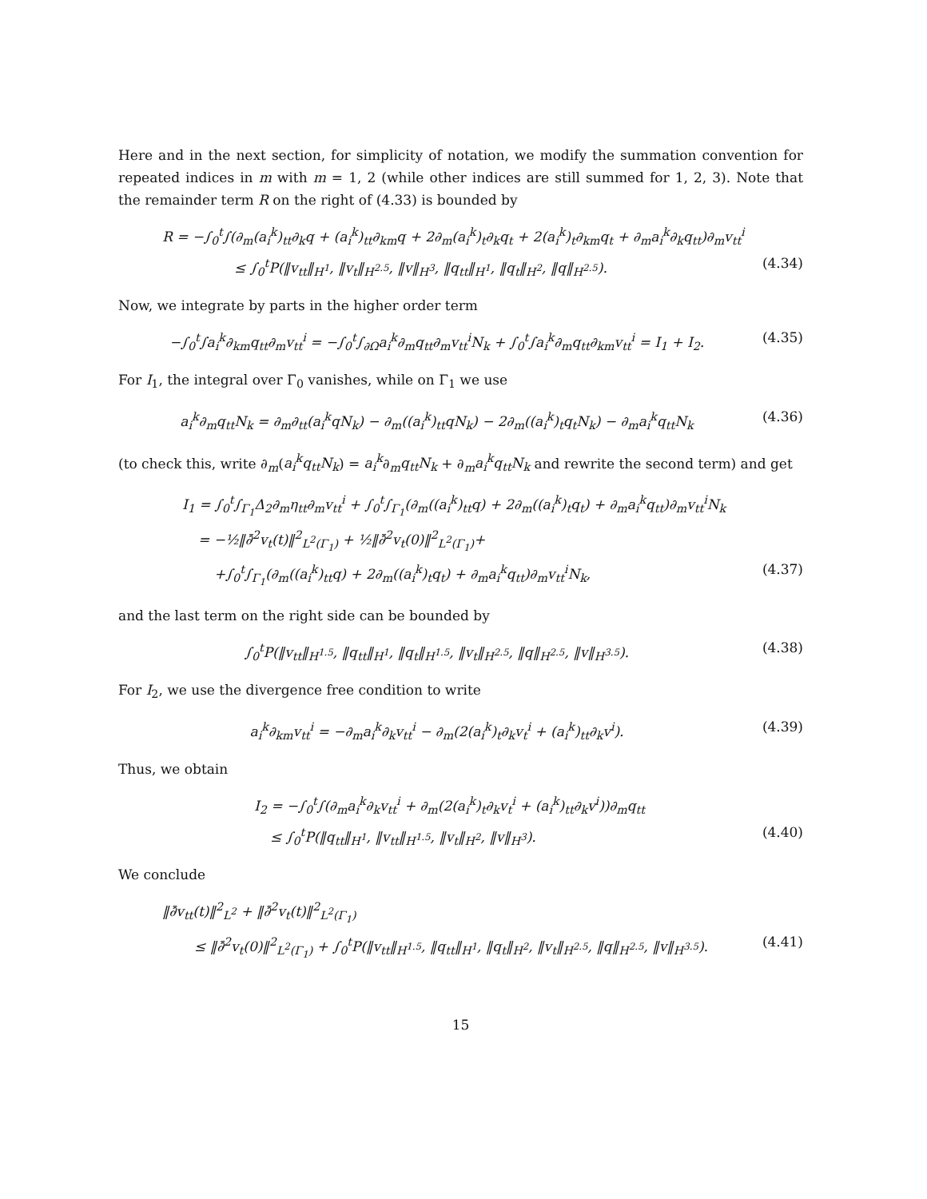Here and in the next section, for simplicity of notation, we modify the summation convention for repeated indices in m with m = 1, 2 (while other indices are still summed for 1, 2, 3). Note that the remainder term R on the right of (4.33) is bounded by
R = −∫<sub>0</sub><sup>t</sup>∫(∂<sub>m</sub>(a<sub>i</sub><sup>k</sup>)<sub>tt</sub>∂<sub>k</sub>q + (a<sub>i</sub><sup>k</sup>)<sub>tt</sub>∂<sub>km</sub>q + 2∂<sub>m</sub>(a<sub>i</sub><sup>k</sup>)<sub>t</sub>∂<sub>k</sub>q<sub>t</sub> + 2(a<sub>i</sub><sup>k</sup>)<sub>t</sub>∂<sub>km</sub>q<sub>t</sub> + ∂<sub>m</sub>a<sub>i</sub><sup>k</sup>∂<sub>k</sub>q<sub>tt</sub>)∂<sub>m</sub>v<sub>tt</sub><sup>i</sup>
≤ ∫<sub>0</sub><sup>t</sup>P(‖v<sub>tt</sub>‖<sub>H<sup>1</sup></sub>, ‖v<sub>t</sub>‖<sub>H<sup>2.5</sup></sub>, ‖v‖<sub>H<sup>3</sup></sub>, ‖q<sub>tt</sub>‖<sub>H<sup>1</sup></sub>, ‖q<sub>t</sub>‖<sub>H<sup>2</sup></sub>, ‖q‖<sub>H<sup>2.5</sup></sub>). (4.34)
Now, we integrate by parts in the higher order term
−∫<sub>0</sub><sup>t</sup>∫a<sub>i</sub><sup>k</sup>∂<sub>km</sub>q<sub>tt</sub>∂<sub>m</sub>v<sub>tt</sub><sup>i</sup> = −∫<sub>0</sub><sup>t</sup>∫<sub>∂Ω</sub>a<sub>i</sub><sup>k</sup>∂<sub>m</sub>q<sub>tt</sub>∂<sub>m</sub>v<sub>tt</sub><sup>i</sup>N<sub>k</sub> + ∫<sub>0</sub><sup>t</sup>∫a<sub>i</sub><sup>k</sup>∂<sub>m</sub>q<sub>tt</sub>∂<sub>km</sub>v<sub>tt</sub><sup>i</sup> = I<sub>1</sub> + I<sub>2</sub>. (4.35)
For I<sub>1</sub>, the integral over Γ<sub>0</sub> vanishes, while on Γ<sub>1</sub> we use
a<sub>i</sub><sup>k</sup>∂<sub>m</sub>q<sub>tt</sub>N<sub>k</sub> = ∂<sub>m</sub>∂<sub>tt</sub>(a<sub>i</sub><sup>k</sup>qN<sub>k</sub>) − ∂<sub>m</sub>((a<sub>i</sub><sup>k</sup>)<sub>tt</sub>qN<sub>k</sub>) − 2∂<sub>m</sub>((a<sub>i</sub><sup>k</sup>)<sub>t</sub>q<sub>t</sub>N<sub>k</sub>) − ∂<sub>m</sub>a<sub>i</sub><sup>k</sup>q<sub>tt</sub>N<sub>k</sub> (4.36)
(to check this, write ∂<sub>m</sub>(a<sub>i</sub><sup>k</sup>q<sub>tt</sub>N<sub>k</sub>) = a<sub>i</sub><sup>k</sup>∂<sub>m</sub>q<sub>tt</sub>N<sub>k</sub> + ∂<sub>m</sub>a<sub>i</sub><sup>k</sup>q<sub>tt</sub>N<sub>k</sub> and rewrite the second term) and get
I<sub>1</sub> = ∫<sub>0</sub><sup>t</sup>∫<sub>Γ<sub>1</sub></sub>Δ<sub>2</sub>∂<sub>m</sub>η<sub>tt</sub>∂<sub>m</sub>v<sub>tt</sub><sup>i</sup> + ∫<sub>0</sub><sup>t</sup>∫<sub>Γ<sub>1</sub></sub>(∂<sub>m</sub>((a<sub>i</sub><sup>k</sup>)<sub>tt</sub>q) + 2∂<sub>m</sub>((a<sub>i</sub><sup>k</sup>)<sub>t</sub>q<sub>t</sub>) + ∂<sub>m</sub>a<sub>i</sub><sup>k</sup>q<sub>tt</sub>)∂<sub>m</sub>v<sub>tt</sub><sup>i</sup>N<sub>k</sub>
= −½‖∂̄<sup>2</sup>v<sub>t</sub>(t)‖<sup>2</sup><sub>L<sup>2</sup>(Γ<sub>1</sub>)</sub> + ½‖∂̄<sup>2</sup>v<sub>t</sub>(0)‖<sup>2</sup><sub>L<sup>2</sup>(Γ<sub>1</sub>)</sub>+
+∫<sub>0</sub><sup>t</sup>∫<sub>Γ<sub>1</sub></sub>(∂<sub>m</sub>((a<sub>i</sub><sup>k</sup>)<sub>tt</sub>q) + 2∂<sub>m</sub>((a<sub>i</sub><sup>k</sup>)<sub>t</sub>q<sub>t</sub>) + ∂<sub>m</sub>a<sub>i</sub><sup>k</sup>q<sub>tt</sub>)∂<sub>m</sub>v<sub>tt</sub><sup>i</sup>N<sub>k</sub>, (4.37)
and the last term on the right side can be bounded by
∫<sub>0</sub><sup>t</sup>P(‖v<sub>tt</sub>‖<sub>H<sup>1.5</sup></sub>, ‖q<sub>tt</sub>‖<sub>H<sup>1</sup></sub>, ‖q<sub>t</sub>‖<sub>H<sup>1.5</sup></sub>, ‖v<sub>t</sub>‖<sub>H<sup>2.5</sup></sub>, ‖q‖<sub>H<sup>2.5</sup></sub>, ‖v‖<sub>H<sup>3.5</sup></sub>). (4.38)
For I<sub>2</sub>, we use the divergence free condition to write
a<sub>i</sub><sup>k</sup>∂<sub>km</sub>v<sub>tt</sub><sup>i</sup> = −∂<sub>m</sub>a<sub>i</sub><sup>k</sup>∂<sub>k</sub>v<sub>tt</sub><sup>i</sup> − ∂<sub>m</sub>(2(a<sub>i</sub><sup>k</sup>)<sub>t</sub>∂<sub>k</sub>v<sub>t</sub><sup>i</sup> + (a<sub>i</sub><sup>k</sup>)<sub>tt</sub>∂<sub>k</sub>v<sup>i</sup>). (4.39)
Thus, we obtain
I<sub>2</sub> = −∫<sub>0</sub><sup>t</sup>∫(∂<sub>m</sub>a<sub>i</sub><sup>k</sup>∂<sub>k</sub>v<sub>tt</sub><sup>i</sup> + ∂<sub>m</sub>(2(a<sub>i</sub><sup>k</sup>)<sub>t</sub>∂<sub>k</sub>v<sub>t</sub><sup>i</sup> + (a<sub>i</sub><sup>k</sup>)<sub>tt</sub>∂<sub>k</sub>v<sup>i</sup>))∂<sub>m</sub>q<sub>tt</sub>
≤ ∫<sub>0</sub><sup>t</sup>P(‖q<sub>tt</sub>‖<sub>H<sup>1</sup></sub>, ‖v<sub>tt</sub>‖<sub>H<sup>1.5</sup></sub>, ‖v<sub>t</sub>‖<sub>H<sup>2</sup></sub>, ‖v‖<sub>H<sup>3</sup></sub>). (4.40)
We conclude
‖∂̄v<sub>tt</sub>(t)‖<sup>2</sup><sub>L<sup>2</sup></sub> + ‖∂̄<sup>2</sup>v<sub>t</sub>(t)‖<sup>2</sup><sub>L<sup>2</sup>(Γ<sub>1</sub>)</sub>
≤ ‖∂̄<sup>2</sup>v<sub>t</sub>(0)‖<sup>2</sup><sub>L<sup>2</sup>(Γ<sub>1</sub>)</sub> + ∫<sub>0</sub><sup>t</sup>P(‖v<sub>tt</sub>‖<sub>H<sup>1.5</sup></sub>, ‖q<sub>tt</sub>‖<sub>H<sup>1</sup></sub>, ‖q<sub>t</sub>‖<sub>H<sup>2</sup></sub>, ‖v<sub>t</sub>‖<sub>H<sup>2.5</sup></sub>, ‖q‖<sub>H<sup>2.5</sup></sub>, ‖v‖<sub>H<sup>3.5</sup></sub>). (4.41)
15